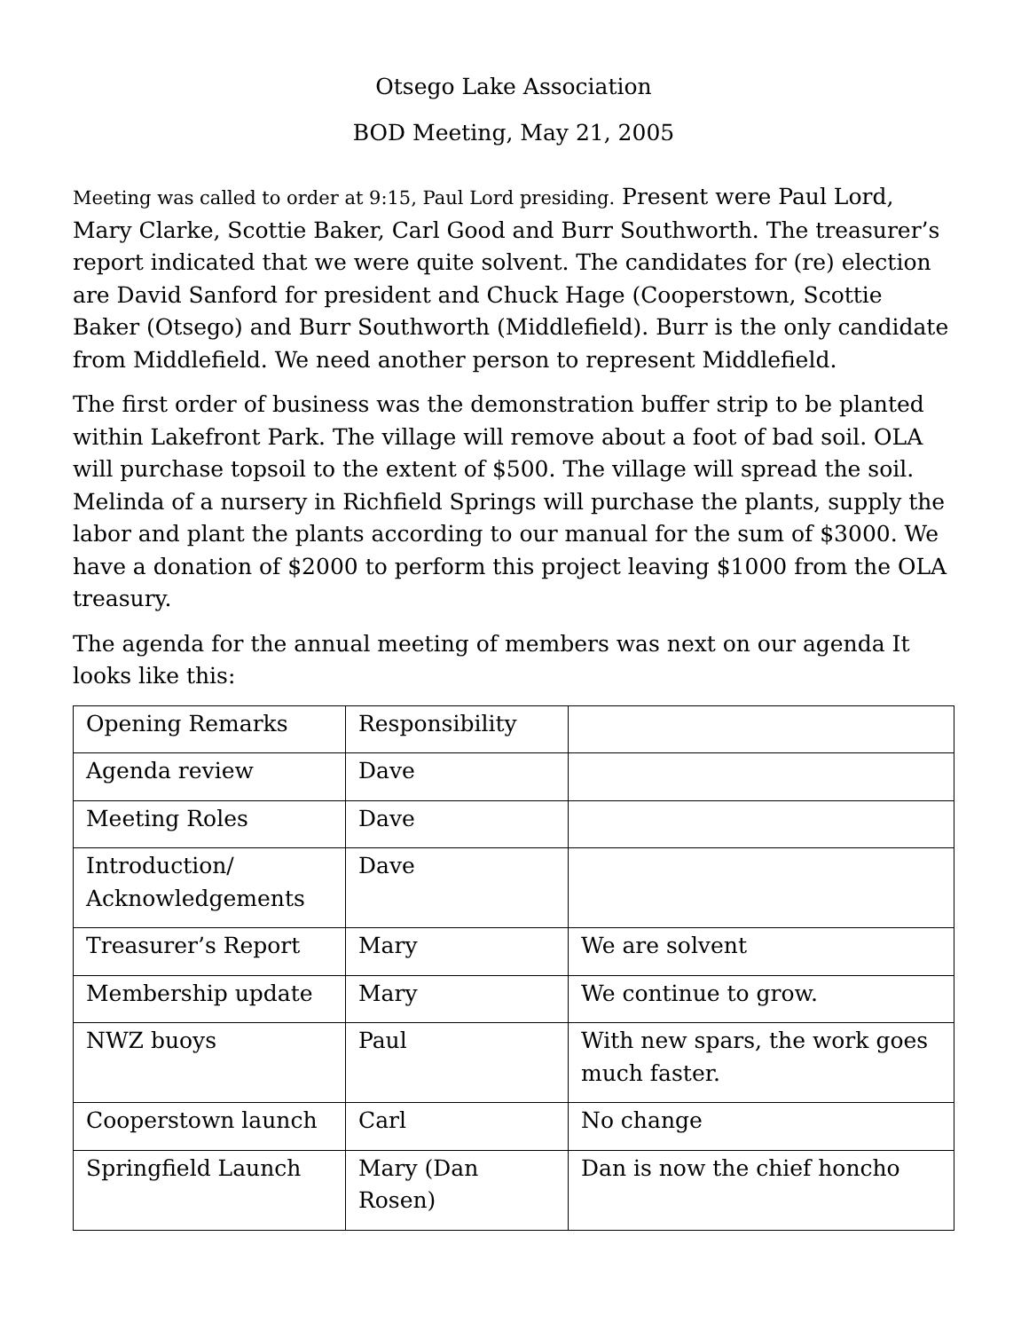Otsego Lake Association
BOD Meeting, May 21, 2005
Meeting was called to order at 9:15, Paul Lord presiding. Present were Paul Lord, Mary Clarke, Scottie Baker, Carl Good and Burr Southworth. The treasurer’s report indicated that we were quite solvent. The candidates for (re) election are David Sanford for president and Chuck Hage (Cooperstown, Scottie Baker (Otsego) and Burr Southworth (Middlefield). Burr is the only candidate from Middlefield. We need another person to represent Middlefield.
The first order of business was the demonstration buffer strip to be planted within Lakefront Park. The village will remove about a foot of bad soil. OLA will purchase topsoil to the extent of $500. The village will spread the soil. Melinda of a nursery in Richfield Springs will purchase the plants, supply the labor and plant the plants according to our manual for the sum of $3000. We have a donation of $2000 to perform this project leaving $1000 from the OLA treasury.
The agenda for the annual meeting of members was next on our agenda It looks like this:
| Opening Remarks | Responsibility | |
| Agenda review | Dave | |
| Meeting Roles | Dave | |
| Introduction/ Acknowledgements | Dave | |
| Treasurer’s Report | Mary | We are solvent |
| Membership update | Mary | We continue to grow. |
| NWZ buoys | Paul | With new spars, the work goes much faster. |
| Cooperstown launch | Carl | No change |
| Springfield Launch | Mary (Dan Rosen) | Dan is now the chief honcho |